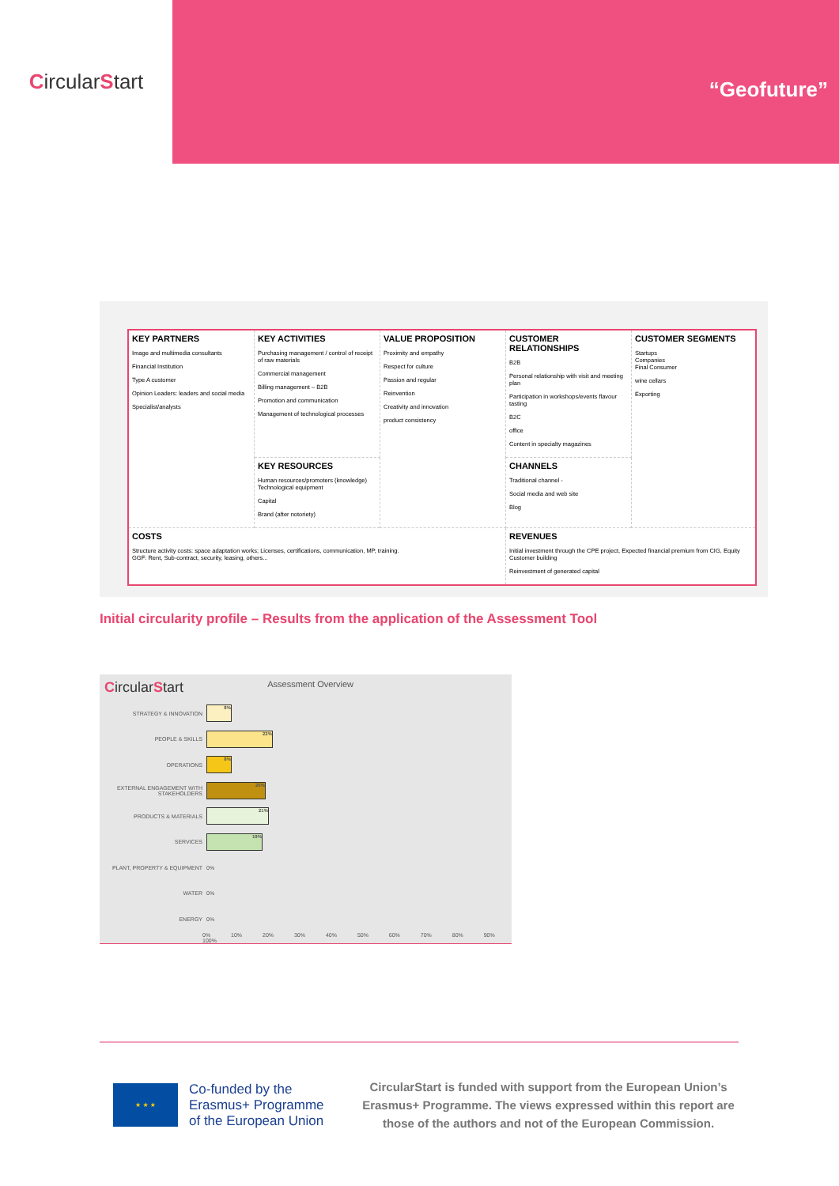Circular S tart
“Geofuture”
| KEY PARTNERS Image and multimedia consultants Financial Institution Type A customer Opinion Leaders: leaders and social media Specialist/analysts | KEY ACTIVITIES Purchasing management / control of receipt of raw materials Commercial management Billing management – B2B Promotion and communication Management of technological processes | VALUE PROPOSITION Proximity and empathy Respect for culture Passion and regular Reinvention Creativity and innovation product consistency | CUSTOMER RELATIONSHIPS B2B Personal relationship with visit and meeting plan Participation in workshops/events flavour tasting B2C office Content in specialty magazines | CUSTOMER SEGMENTS Startups Companies Final Consumer wine cellars Exporting |
| | KEY RESOURCES Human resources/promoters (knowledge) Technological equipment Capital Brand (after notoriety) | | CHANNELS Traditional channel - Social media and web site Blog | |
| COSTS Structure activity costs: space adaptation works; Licenses, certifications, communication, MP, training. GGF: Rent, Sub-contract, security, leasing, others... | | | REVENUES Initial investment through the CPE project, Expected financial premium from CIG, Equity Customer building Reinvestment of generated capital | |
Initial circularity profile – Results from the application of the Assessment Tool
CircularStart Assessment Overview
STRATEGY & INNOVATION
8%
PEOPLE & SKILLS
22%
OPERATIONS
8%
EXTERNAL ENGAGEMENT WITH STAKEHOLDERS
20%
PRODUCTS & MATERIALS
21%
SERVICES
19%
PLANT, PROPERTY & EQUIPMENT 0%
WATER 0%
ENERGY 0%
0% 10% 20% 30% 40% 50% 60% 70% 80% 90% 100%
★ ★ ★
Co-funded by the
Erasmus+ Programme
of the European Union
CircularStart is funded with support from the European Union’s Erasmus+ Programme. The views expressed within this report are those of the authors and not of the European Commission.